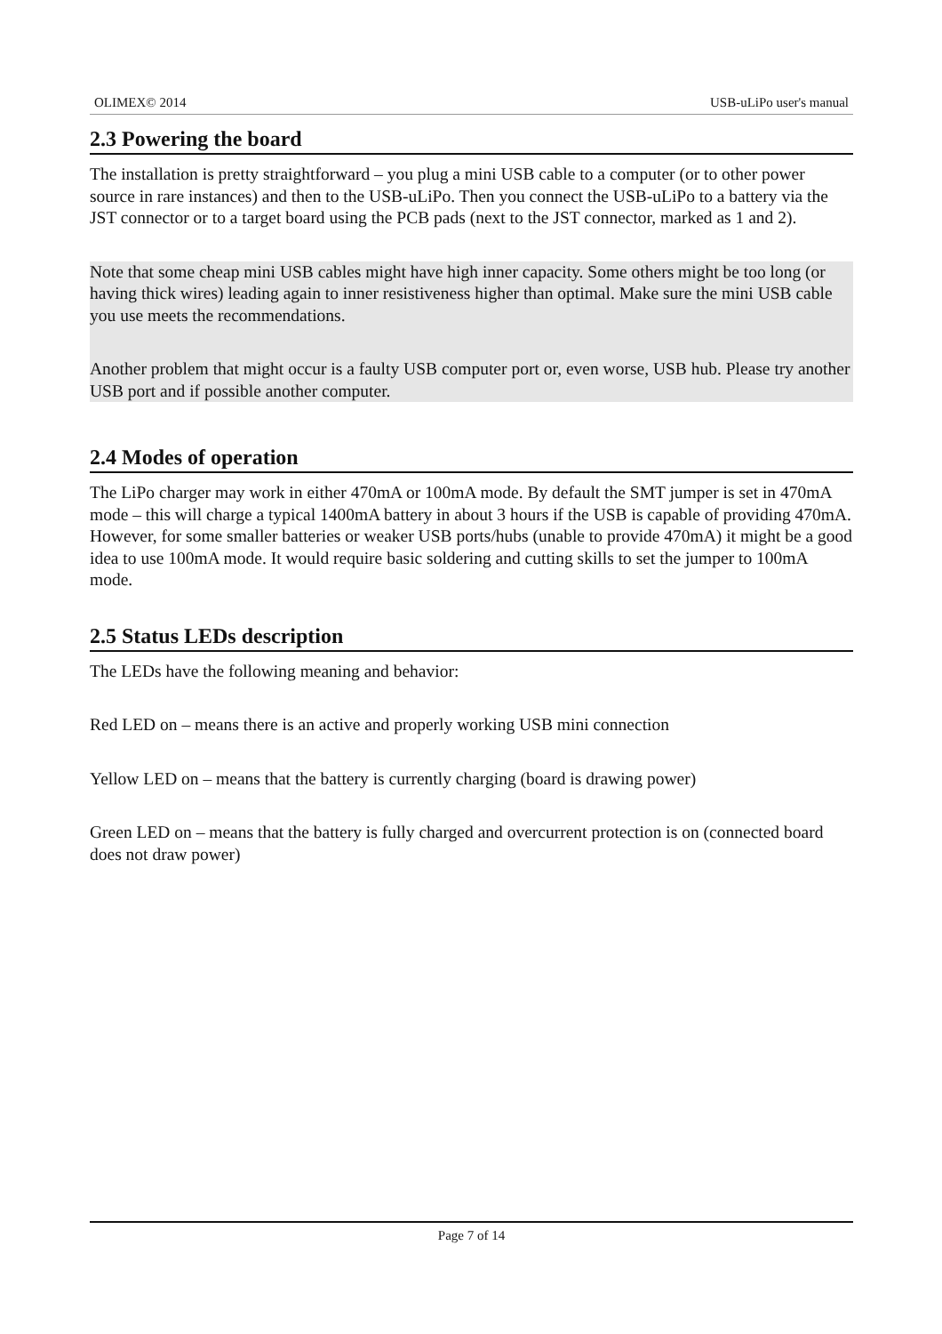OLIMEX© 2014 USB-uLiPo user's manual
2.3 Powering the board
The installation is pretty straightforward – you plug a mini USB cable to a computer (or to other power source in rare instances) and then to the USB-uLiPo. Then you connect the USB-uLiPo to a battery via the JST connector or to a target board using the PCB pads (next to the JST connector, marked as 1 and 2).
Note that some cheap mini USB cables might have high inner capacity. Some others might be too long (or having thick wires) leading again to inner resistiveness higher than optimal. Make sure the mini USB cable you use meets the recommendations.
Another problem that might occur is a faulty USB computer port or, even worse, USB hub. Please try another USB port and if possible another computer.
2.4 Modes of operation
The LiPo charger may work in either 470mA or 100mA mode. By default the SMT jumper is set in 470mA mode – this will charge a typical 1400mA battery in about 3 hours if the USB is capable of providing 470mA. However, for some smaller batteries or weaker USB ports/hubs (unable to provide 470mA) it might be a good idea to use 100mA mode. It would require basic soldering and cutting skills to set the jumper to 100mA mode.
2.5 Status LEDs description
The LEDs have the following meaning and behavior:
Red LED on – means there is an active and properly working USB mini connection
Yellow LED on – means that the battery is currently charging (board is drawing power)
Green LED on – means that the battery is fully charged and overcurrent protection is on (connected board does not draw power)
Page 7 of 14